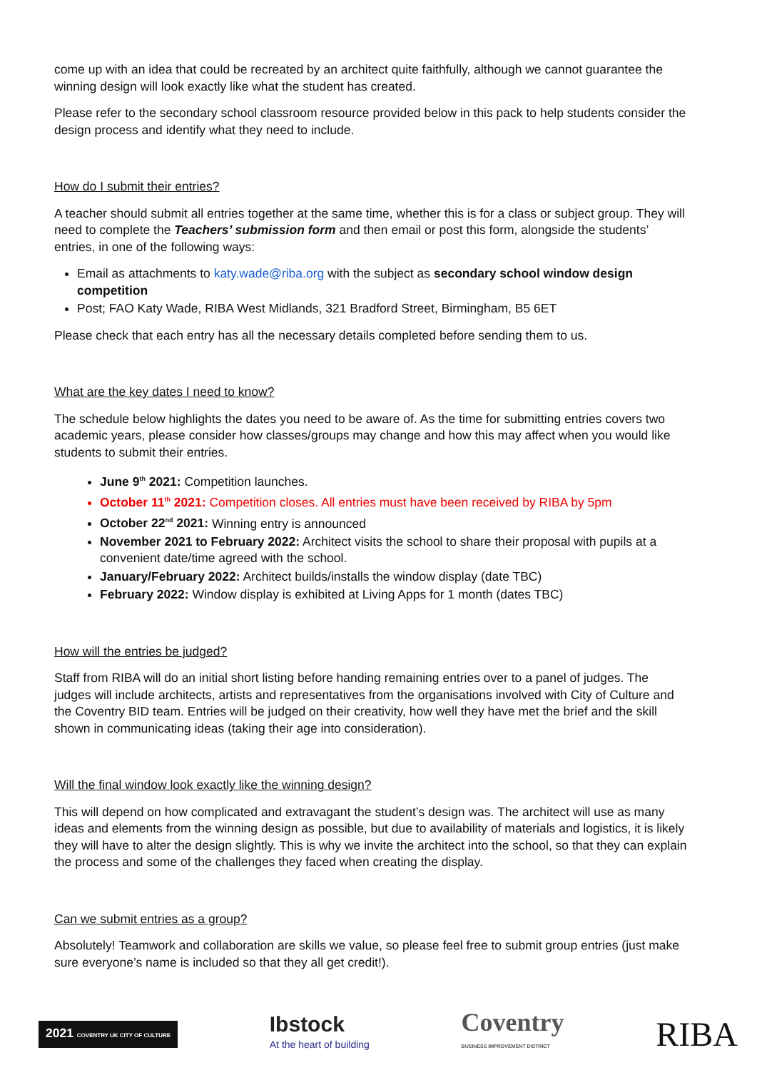come up with an idea that could be recreated by an architect quite faithfully, although we cannot guarantee the winning design will look exactly like what the student has created.
Please refer to the secondary school classroom resource provided below in this pack to help students consider the design process and identify what they need to include.
How do I submit their entries?
A teacher should submit all entries together at the same time, whether this is for a class or subject group. They will need to complete the Teachers’ submission form and then email or post this form, alongside the students’ entries, in one of the following ways:
Email as attachments to katy.wade@riba.org with the subject as secondary school window design competition
Post; FAO Katy Wade, RIBA West Midlands, 321 Bradford Street, Birmingham, B5 6ET
Please check that each entry has all the necessary details completed before sending them to us.
What are the key dates I need to know?
The schedule below highlights the dates you need to be aware of. As the time for submitting entries covers two academic years, please consider how classes/groups may change and how this may affect when you would like students to submit their entries.
June 9<sup>th</sup> 2021: Competition launches.
October 11<sup>th</sup> 2021: Competition closes. All entries must have been received by RIBA by 5pm
October 22<sup>nd</sup> 2021: Winning entry is announced
November 2021 to February 2022: Architect visits the school to share their proposal with pupils at a convenient date/time agreed with the school.
January/February 2022: Architect builds/installs the window display (date TBC)
February 2022: Window display is exhibited at Living Apps for 1 month (dates TBC)
How will the entries be judged?
Staff from RIBA will do an initial short listing before handing remaining entries over to a panel of judges. The judges will include architects, artists and representatives from the organisations involved with City of Culture and the Coventry BID team. Entries will be judged on their creativity, how well they have met the brief and the skill shown in communicating ideas (taking their age into consideration).
Will the final window look exactly like the winning design?
This will depend on how complicated and extravagant the student’s design was. The architect will use as many ideas and elements from the winning design as possible, but due to availability of materials and logistics, it is likely they will have to alter the design slightly. This is why we invite the architect into the school, so that they can explain the process and some of the challenges they faced when creating the display.
Can we submit entries as a group?
Absolutely! Teamwork and collaboration are skills we value, so please feel free to submit group entries (just make sure everyone’s name is included so that they all get credit!).
2021 COVENTRY UK CITY OF CULTURE
Ibstock
At the heart of building
Coventry
BUSINESS IMPROVEMENT DISTRICT
RIBA